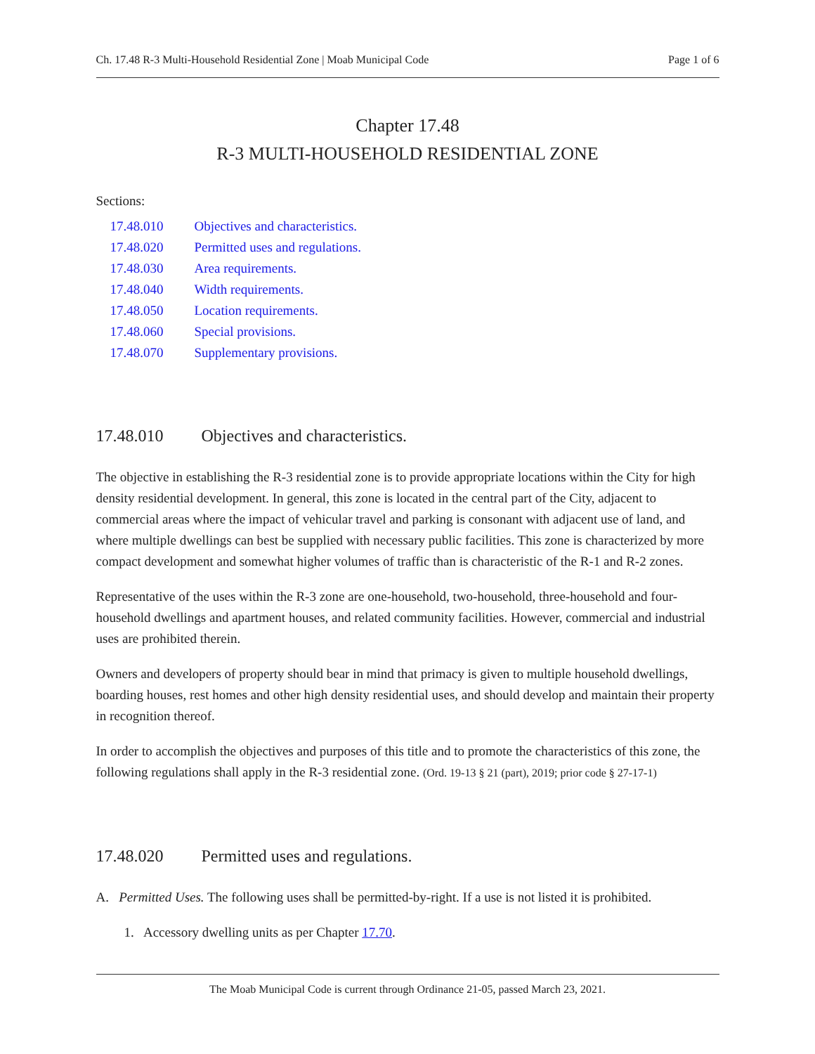Ch. 17.48 R-3 Multi-Household Residential Zone | Moab Municipal Code Page 1 of 6
Chapter 17.48
R-3 MULTI-HOUSEHOLD RESIDENTIAL ZONE
Sections:
17.48.010 Objectives and characteristics.
17.48.020 Permitted uses and regulations.
17.48.030 Area requirements.
17.48.040 Width requirements.
17.48.050 Location requirements.
17.48.060 Special provisions.
17.48.070 Supplementary provisions.
17.48.010 Objectives and characteristics.
The objective in establishing the R-3 residential zone is to provide appropriate locations within the City for high density residential development. In general, this zone is located in the central part of the City, adjacent to commercial areas where the impact of vehicular travel and parking is consonant with adjacent use of land, and where multiple dwellings can best be supplied with necessary public facilities. This zone is characterized by more compact development and somewhat higher volumes of traffic than is characteristic of the R-1 and R-2 zones.
Representative of the uses within the R-3 zone are one-household, two-household, three-household and four-household dwellings and apartment houses, and related community facilities. However, commercial and industrial uses are prohibited therein.
Owners and developers of property should bear in mind that primacy is given to multiple household dwellings, boarding houses, rest homes and other high density residential uses, and should develop and maintain their property in recognition thereof.
In order to accomplish the objectives and purposes of this title and to promote the characteristics of this zone, the following regulations shall apply in the R-3 residential zone. (Ord. 19-13 § 21 (part), 2019; prior code § 27-17-1)
17.48.020 Permitted uses and regulations.
A. Permitted Uses. The following uses shall be permitted-by-right. If a use is not listed it is prohibited.
1. Accessory dwelling units as per Chapter 17.70.
The Moab Municipal Code is current through Ordinance 21-05, passed March 23, 2021.